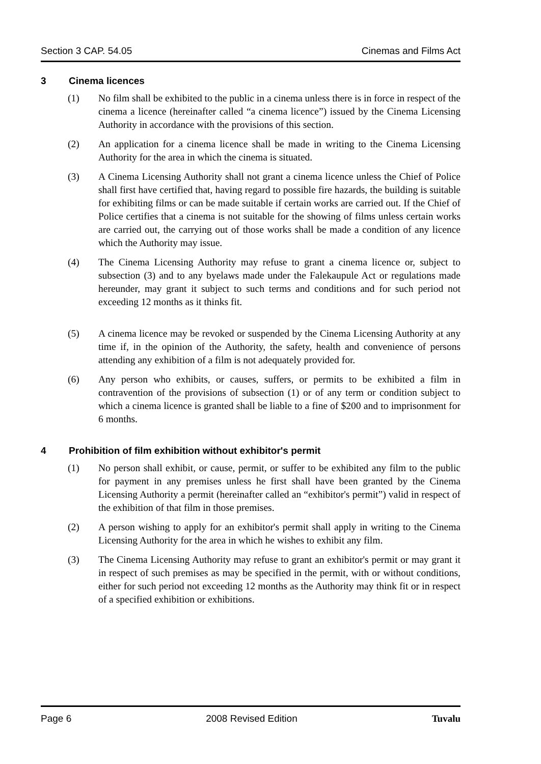Section 3 CAP. 54.05 Cinemas and Films Act
3 Cinema licences
(1) No film shall be exhibited to the public in a cinema unless there is in force in respect of the cinema a licence (hereinafter called “a cinema licence”) issued by the Cinema Licensing Authority in accordance with the provisions of this section.
(2) An application for a cinema licence shall be made in writing to the Cinema Licensing Authority for the area in which the cinema is situated.
(3) A Cinema Licensing Authority shall not grant a cinema licence unless the Chief of Police shall first have certified that, having regard to possible fire hazards, the building is suitable for exhibiting films or can be made suitable if certain works are carried out. If the Chief of Police certifies that a cinema is not suitable for the showing of films unless certain works are carried out, the carrying out of those works shall be made a condition of any licence which the Authority may issue.
(4) The Cinema Licensing Authority may refuse to grant a cinema licence or, subject to subsection (3) and to any byelaws made under the Falekaupule Act or regulations made hereunder, may grant it subject to such terms and conditions and for such period not exceeding 12 months as it thinks fit.
(5) A cinema licence may be revoked or suspended by the Cinema Licensing Authority at any time if, in the opinion of the Authority, the safety, health and convenience of persons attending any exhibition of a film is not adequately provided for.
(6) Any person who exhibits, or causes, suffers, or permits to be exhibited a film in contravention of the provisions of subsection (1) or of any term or condition subject to which a cinema licence is granted shall be liable to a fine of $200 and to imprisonment for 6 months.
4 Prohibition of film exhibition without exhibitor's permit
(1) No person shall exhibit, or cause, permit, or suffer to be exhibited any film to the public for payment in any premises unless he first shall have been granted by the Cinema Licensing Authority a permit (hereinafter called an “exhibitor's permit”) valid in respect of the exhibition of that film in those premises.
(2) A person wishing to apply for an exhibitor's permit shall apply in writing to the Cinema Licensing Authority for the area in which he wishes to exhibit any film.
(3) The Cinema Licensing Authority may refuse to grant an exhibitor's permit or may grant it in respect of such premises as may be specified in the permit, with or without conditions, either for such period not exceeding 12 months as the Authority may think fit or in respect of a specified exhibition or exhibitions.
Page 6 2008 Revised Edition Tuvalu